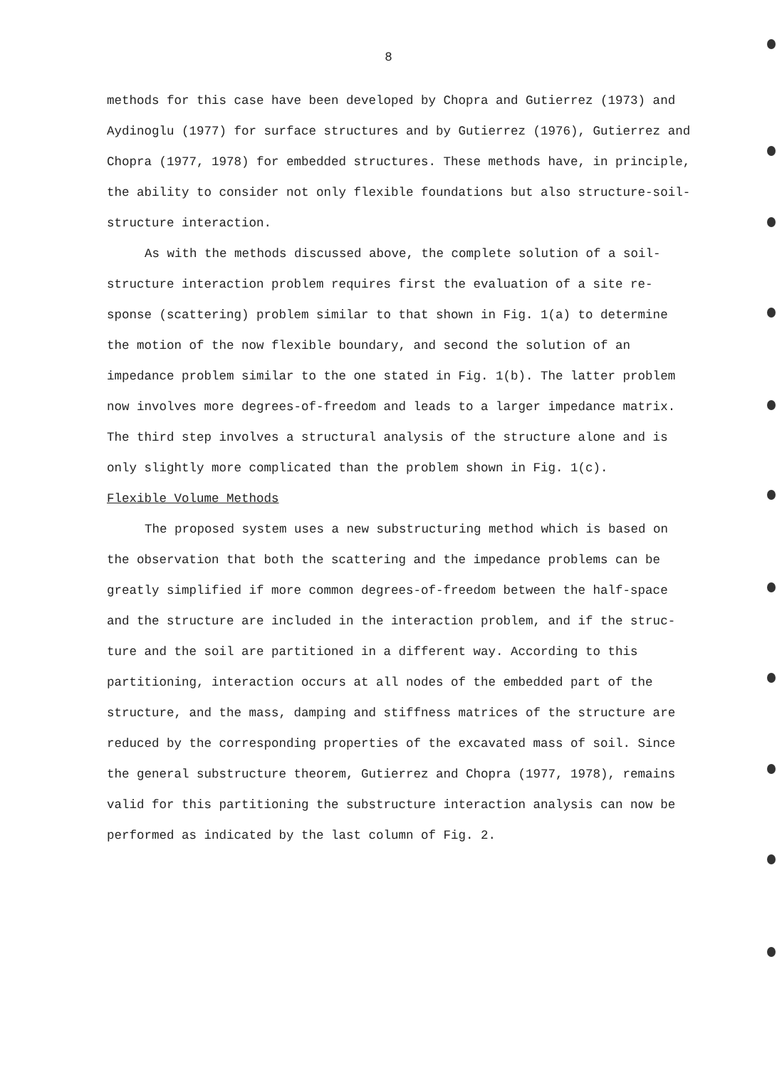8
methods for this case have been developed by Chopra and Gutierrez (1973) and Aydinoglu (1977) for surface structures and by Gutierrez (1976), Gutierrez and Chopra (1977, 1978) for embedded structures. These methods have, in principle, the ability to consider not only flexible foundations but also structure-soil-structure interaction.
As with the methods discussed above, the complete solution of a soil-structure interaction problem requires first the evaluation of a site re-sponse (scattering) problem similar to that shown in Fig. 1(a) to determine the motion of the now flexible boundary, and second the solution of an impedance problem similar to the one stated in Fig. 1(b). The latter problem now involves more degrees-of-freedom and leads to a larger impedance matrix. The third step involves a structural analysis of the structure alone and is only slightly more complicated than the problem shown in Fig. 1(c).
Flexible Volume Methods
The proposed system uses a new substructuring method which is based on the observation that both the scattering and the impedance problems can be greatly simplified if more common degrees-of-freedom between the half-space and the structure are included in the interaction problem, and if the struc-ture and the soil are partitioned in a different way. According to this partitioning, interaction occurs at all nodes of the embedded part of the structure, and the mass, damping and stiffness matrices of the structure are reduced by the corresponding properties of the excavated mass of soil. Since the general substructure theorem, Gutierrez and Chopra (1977, 1978), remains valid for this partitioning the substructure interaction analysis can now be performed as indicated by the last column of Fig. 2.